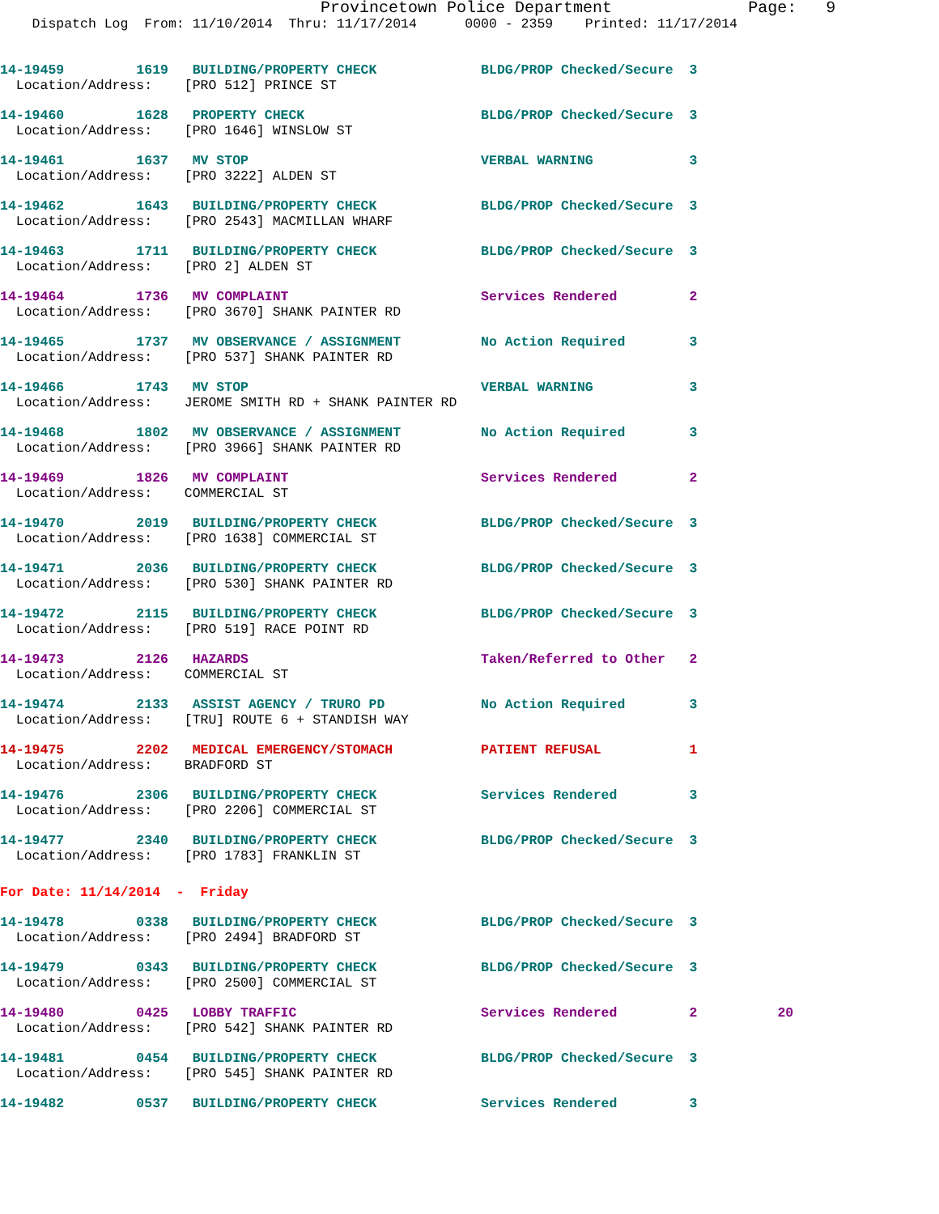Provincetown Police Department              Page:   9
    Dispatch Log  From: 11/10/2014  Thru: 11/17/2014      0000 - 2359    Printed: 11/17/2014
14-19459         1619   BUILDING/PROPERTY CHECK             BLDG/PROP Checked/Secure  3
  Location/Address:    [PRO 512] PRINCE ST
14-19460         1628   PROPERTY CHECK                      BLDG/PROP Checked/Secure  3
  Location/Address:    [PRO 1646] WINSLOW ST
14-19461         1637   MV STOP                             VERBAL WARNING            3
  Location/Address:    [PRO 3222] ALDEN ST
14-19462         1643   BUILDING/PROPERTY CHECK             BLDG/PROP Checked/Secure  3
  Location/Address:    [PRO 2543] MACMILLAN WHARF
14-19463         1711   BUILDING/PROPERTY CHECK             BLDG/PROP Checked/Secure  3
  Location/Address:    [PRO 2] ALDEN ST
14-19464         1736   MV COMPLAINT                        Services Rendered         2
  Location/Address:    [PRO 3670] SHANK PAINTER RD
14-19465         1737   MV OBSERVANCE / ASSIGNMENT          No Action Required        3
  Location/Address:    [PRO 537] SHANK PAINTER RD
14-19466         1743   MV STOP                             VERBAL WARNING            3
  Location/Address:    JEROME SMITH RD + SHANK PAINTER RD
14-19468         1802   MV OBSERVANCE / ASSIGNMENT          No Action Required        3
  Location/Address:    [PRO 3966] SHANK PAINTER RD
14-19469         1826   MV COMPLAINT                        Services Rendered         2
  Location/Address:    COMMERCIAL ST
14-19470         2019   BUILDING/PROPERTY CHECK             BLDG/PROP Checked/Secure  3
  Location/Address:    [PRO 1638] COMMERCIAL ST
14-19471         2036   BUILDING/PROPERTY CHECK             BLDG/PROP Checked/Secure  3
  Location/Address:    [PRO 530] SHANK PAINTER RD
14-19472         2115   BUILDING/PROPERTY CHECK             BLDG/PROP Checked/Secure  3
  Location/Address:    [PRO 519] RACE POINT RD
14-19473         2126   HAZARDS                             Taken/Referred to Other   2
  Location/Address:    COMMERCIAL ST
14-19474         2133   ASSIST AGENCY / TRURO PD            No Action Required        3
  Location/Address:    [TRU] ROUTE 6 + STANDISH WAY
14-19475         2202   MEDICAL EMERGENCY/STOMACH           PATIENT REFUSAL           1
  Location/Address:    BRADFORD ST
14-19476         2306   BUILDING/PROPERTY CHECK             Services Rendered         3
  Location/Address:    [PRO 2206] COMMERCIAL ST
14-19477         2340   BUILDING/PROPERTY CHECK             BLDG/PROP Checked/Secure  3
  Location/Address:    [PRO 1783] FRANKLIN ST
For Date: 11/14/2014  -  Friday
14-19478         0338   BUILDING/PROPERTY CHECK             BLDG/PROP Checked/Secure  3
  Location/Address:    [PRO 2494] BRADFORD ST
14-19479         0343   BUILDING/PROPERTY CHECK             BLDG/PROP Checked/Secure  3
  Location/Address:    [PRO 2500] COMMERCIAL ST
14-19480         0425   LOBBY TRAFFIC                       Services Rendered         2          20
  Location/Address:    [PRO 542] SHANK PAINTER RD
14-19481         0454   BUILDING/PROPERTY CHECK             BLDG/PROP Checked/Secure  3
  Location/Address:    [PRO 545] SHANK PAINTER RD
14-19482         0537   BUILDING/PROPERTY CHECK             Services Rendered         3